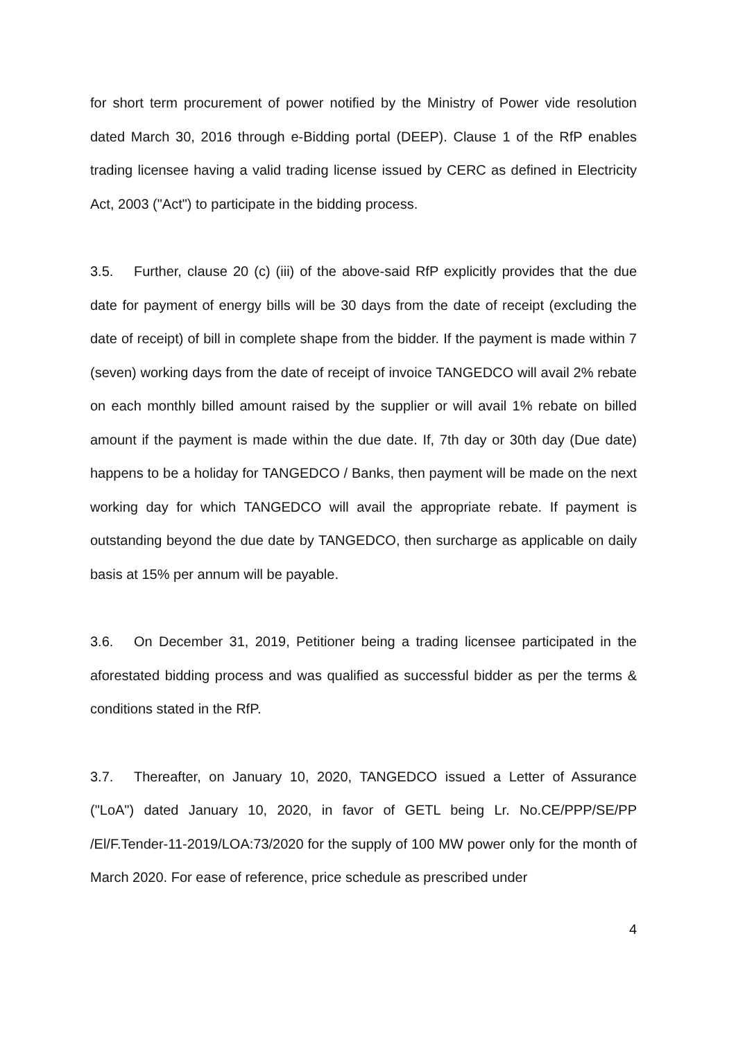for short term procurement of power notified by the Ministry of Power vide resolution dated March 30, 2016 through e-Bidding portal (DEEP). Clause 1 of the RfP enables trading licensee having a valid trading license issued by CERC as defined in Electricity Act, 2003 ("Act") to participate in the bidding process.
3.5. Further, clause 20 (c) (iii) of the above-said RfP explicitly provides that the due date for payment of energy bills will be 30 days from the date of receipt (excluding the date of receipt) of bill in complete shape from the bidder. If the payment is made within 7 (seven) working days from the date of receipt of invoice TANGEDCO will avail 2% rebate on each monthly billed amount raised by the supplier or will avail 1% rebate on billed amount if the payment is made within the due date. If, 7th day or 30th day (Due date) happens to be a holiday for TANGEDCO / Banks, then payment will be made on the next working day for which TANGEDCO will avail the appropriate rebate. If payment is outstanding beyond the due date by TANGEDCO, then surcharge as applicable on daily basis at 15% per annum will be payable.
3.6. On December 31, 2019, Petitioner being a trading licensee participated in the aforestated bidding process and was qualified as successful bidder as per the terms & conditions stated in the RfP.
3.7. Thereafter, on January 10, 2020, TANGEDCO issued a Letter of Assurance ("LoA") dated January 10, 2020, in favor of GETL being Lr. No.CE/PPP/SE/PP /El/F.Tender-11-2019/LOA:73/2020 for the supply of 100 MW power only for the month of March 2020. For ease of reference, price schedule as prescribed under
4